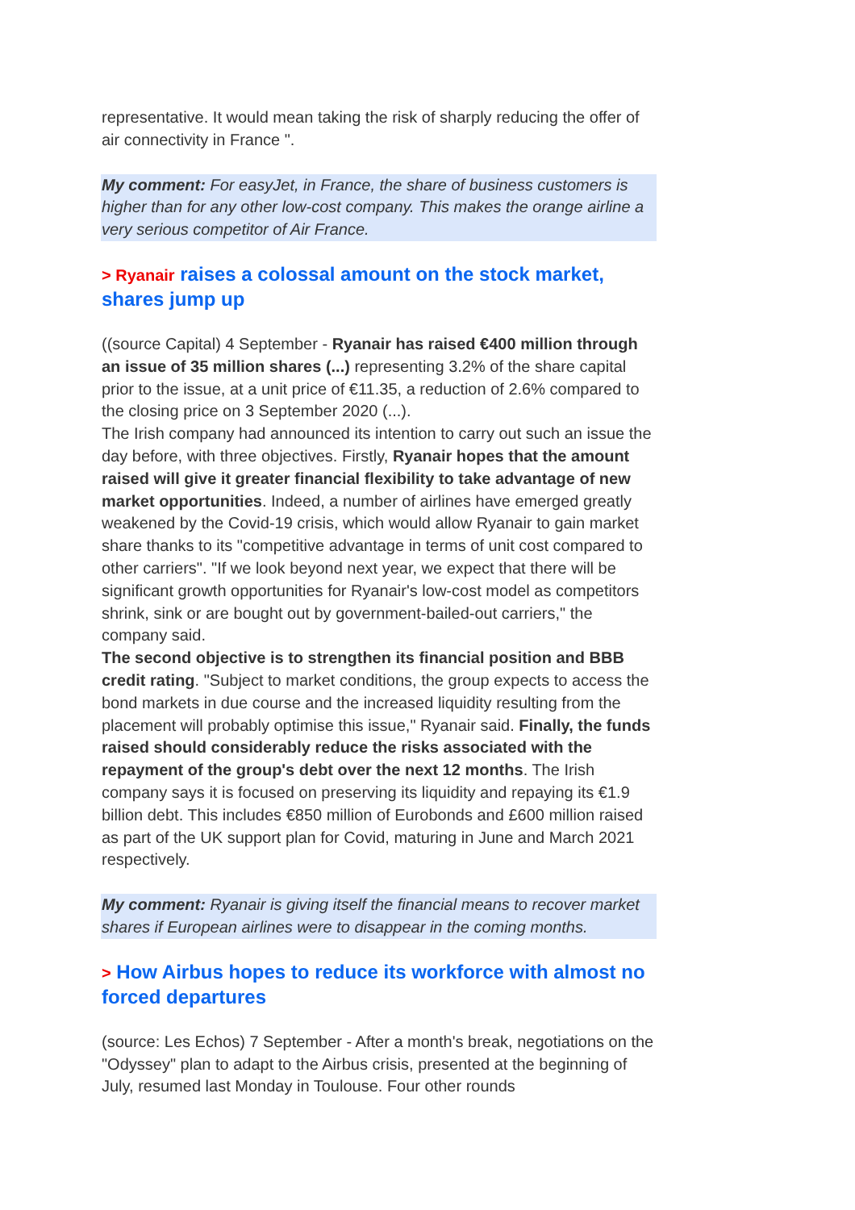representative. It would mean taking the risk of sharply reducing the offer of air connectivity in France ".
My comment: For easyJet, in France, the share of business customers is higher than for any other low-cost company. This makes the orange airline a very serious competitor of Air France.
> Ryanair raises a colossal amount on the stock market, shares jump up
((source Capital) 4 September - Ryanair has raised €400 million through an issue of 35 million shares (...) representing 3.2% of the share capital prior to the issue, at a unit price of €11.35, a reduction of 2.6% compared to the closing price on 3 September 2020 (...).
The Irish company had announced its intention to carry out such an issue the day before, with three objectives. Firstly, Ryanair hopes that the amount raised will give it greater financial flexibility to take advantage of new market opportunities. Indeed, a number of airlines have emerged greatly weakened by the Covid-19 crisis, which would allow Ryanair to gain market share thanks to its "competitive advantage in terms of unit cost compared to other carriers". "If we look beyond next year, we expect that there will be significant growth opportunities for Ryanair's low-cost model as competitors shrink, sink or are bought out by government-bailed-out carriers," the company said.
The second objective is to strengthen its financial position and BBB credit rating. "Subject to market conditions, the group expects to access the bond markets in due course and the increased liquidity resulting from the placement will probably optimise this issue," Ryanair said. Finally, the funds raised should considerably reduce the risks associated with the repayment of the group's debt over the next 12 months. The Irish company says it is focused on preserving its liquidity and repaying its €1.9 billion debt. This includes €850 million of Eurobonds and £600 million raised as part of the UK support plan for Covid, maturing in June and March 2021 respectively.
My comment: Ryanair is giving itself the financial means to recover market shares if European airlines were to disappear in the coming months.
> How Airbus hopes to reduce its workforce with almost no forced departures
(source: Les Echos) 7 September - After a month's break, negotiations on the "Odyssey" plan to adapt to the Airbus crisis, presented at the beginning of July, resumed last Monday in Toulouse. Four other rounds